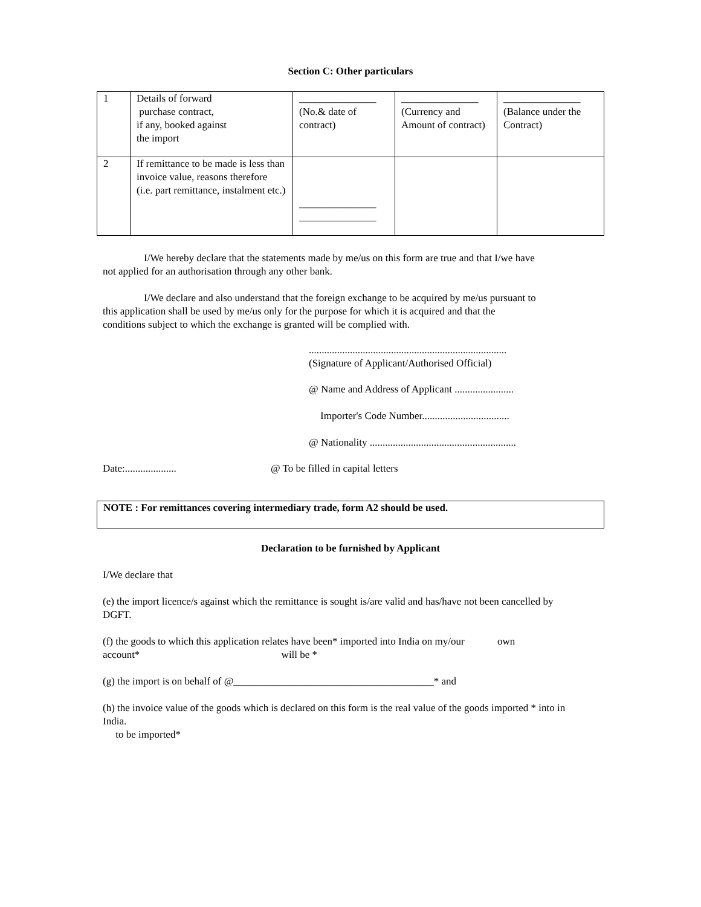Section C: Other particulars
| 1 | Details of forward purchase contract, if any, booked against the import | _______________ (No.& date of contract) | _______________ (Currency and Amount of contract) | _______________ (Balance under the Contract) |
| 2 | If remittance to be made is less than invoice value, reasons therefore (i.e. part remittance, instalment etc.) | _______________ _______________ | | |
I/We hereby declare that the statements made by me/us on this form are true and that I/we have not applied for an authorisation through any other bank.
I/We declare and also understand that the foreign exchange to be acquired by me/us pursuant to this application shall be used by me/us only for the purpose for which it is acquired and that the conditions subject to which the exchange is granted will be complied with.
.............................................................................
(Signature of Applicant/Authorised Official)
@ Name and Address of Applicant .......................
Importer's Code Number..................................
@ Nationality .........................................................
Date:....................
@ To be filled in capital letters
NOTE : For remittances covering intermediary trade, form A2 should be used.
Declaration to be furnished by Applicant
I/We declare that
(e) the import licence/s against which the remittance is sought is/are valid and has/have not been cancelled by DGFT.
(f) the goods to which this application relates have been* imported into India on my/our own
account* will be *
(g) the import is on behalf of @_______________________________________* and
(h) the invoice value of the goods which is declared on this form is the real value of the goods imported * into in India.
to be imported*